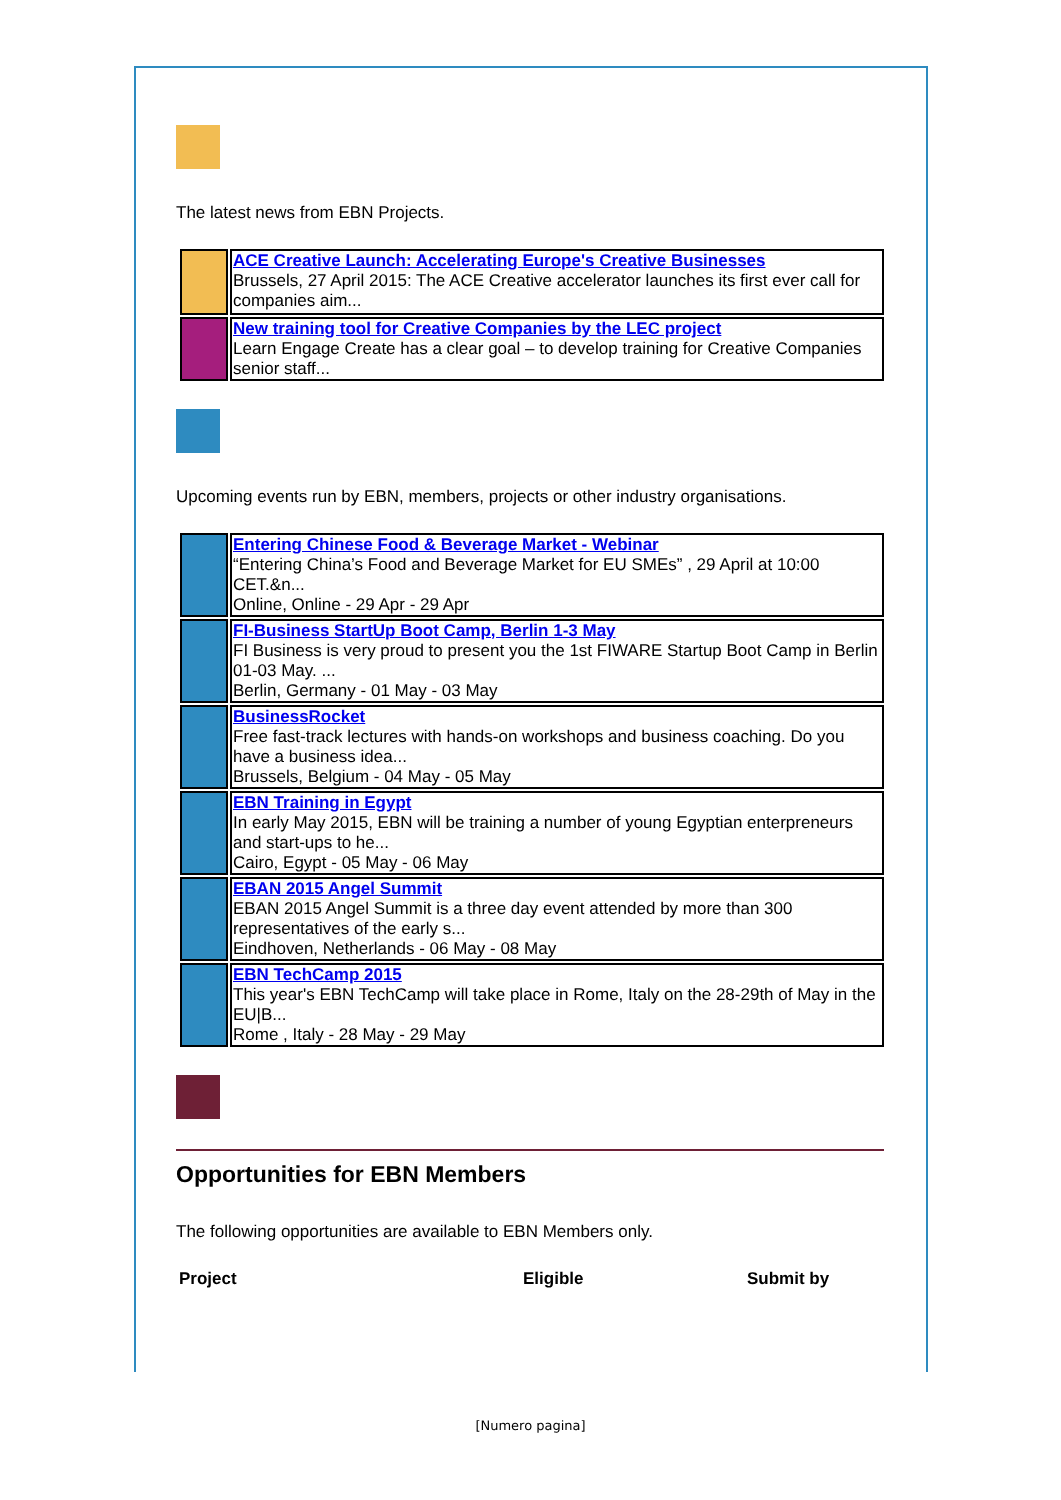The latest news from EBN Projects.
| | ACE Creative Launch: Accelerating Europe's Creative Businesses Brussels, 27 April 2015: The ACE Creative accelerator launches its first ever call for companies aim... |
| | New training tool for Creative Companies by the LEC project Learn Engage Create has a clear goal – to develop training for Creative Companies senior staff... |
Upcoming events run by EBN, members, projects or other industry organisations.
| | Entering Chinese Food & Beverage Market - Webinar “Entering China’s Food and Beverage Market for EU SMEs” , 29 April at 10:00 CET.&n... Online, Online - 29 Apr - 29 Apr |
| | FI-Business StartUp Boot Camp, Berlin 1-3 May FI Business is very proud to present you the 1st FIWARE Startup Boot Camp in Berlin 01-03 May. ... Berlin, Germany - 01 May - 03 May |
| | BusinessRocket Free fast-track lectures with hands-on workshops and business coaching. Do you have a business idea... Brussels, Belgium - 04 May - 05 May |
| | EBN Training in Egypt In early May 2015, EBN will be training a number of young Egyptian enterpreneurs and start-ups to he... Cairo, Egypt - 05 May - 06 May |
| | EBAN 2015 Angel Summit EBAN 2015 Angel Summit is a three day event attended by more than 300 representatives of the early s... Eindhoven, Netherlands - 06 May - 08 May |
| | EBN TechCamp 2015 This year's EBN TechCamp will take place in Rome, Italy on the 28-29th of May in the EU/B... Rome , Italy - 28 May - 29 May |
Opportunities for EBN Members
The following opportunities are available to EBN Members only.
| Project | Eligible | Submit by |
| --- | --- | --- |
[Numero pagina]